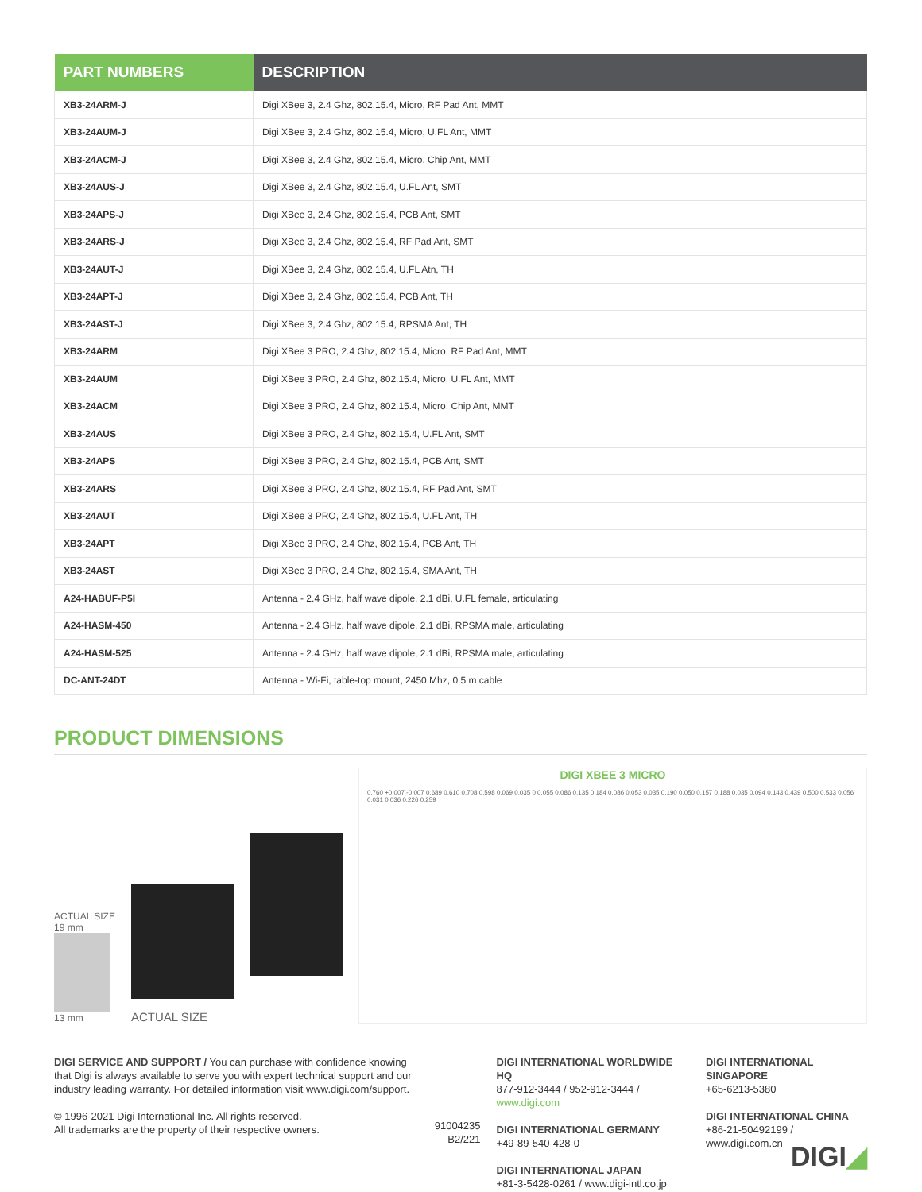| PART NUMBERS | DESCRIPTION |
| --- | --- |
| XB3-24ARM-J | Digi XBee 3, 2.4 Ghz, 802.15.4, Micro, RF Pad Ant, MMT |
| XB3-24AUM-J | Digi XBee 3, 2.4 Ghz, 802.15.4, Micro, U.FL Ant, MMT |
| XB3-24ACM-J | Digi XBee 3, 2.4 Ghz, 802.15.4, Micro, Chip Ant, MMT |
| XB3-24AUS-J | Digi XBee 3, 2.4 Ghz, 802.15.4, U.FL Ant, SMT |
| XB3-24APS-J | Digi XBee 3, 2.4 Ghz, 802.15.4, PCB Ant, SMT |
| XB3-24ARS-J | Digi XBee 3, 2.4 Ghz, 802.15.4, RF Pad Ant, SMT |
| XB3-24AUT-J | Digi XBee 3, 2.4 Ghz, 802.15.4, U.FL Atn, TH |
| XB3-24APT-J | Digi XBee 3, 2.4 Ghz, 802.15.4, PCB Ant, TH |
| XB3-24AST-J | Digi XBee 3, 2.4 Ghz, 802.15.4, RPSMA Ant, TH |
| XB3-24ARM | Digi XBee 3 PRO, 2.4 Ghz, 802.15.4, Micro, RF Pad Ant, MMT |
| XB3-24AUM | Digi XBee 3 PRO, 2.4 Ghz, 802.15.4, Micro, U.FL Ant, MMT |
| XB3-24ACM | Digi XBee 3 PRO, 2.4 Ghz, 802.15.4, Micro, Chip Ant, MMT |
| XB3-24AUS | Digi XBee 3 PRO, 2.4 Ghz, 802.15.4, U.FL Ant, SMT |
| XB3-24APS | Digi XBee 3 PRO, 2.4 Ghz, 802.15.4, PCB Ant, SMT |
| XB3-24ARS | Digi XBee 3 PRO, 2.4 Ghz, 802.15.4, RF Pad Ant, SMT |
| XB3-24AUT | Digi XBee 3 PRO, 2.4 Ghz, 802.15.4, U.FL Ant, TH |
| XB3-24APT | Digi XBee 3 PRO, 2.4 Ghz, 802.15.4, PCB Ant, TH |
| XB3-24AST | Digi XBee 3 PRO, 2.4 Ghz, 802.15.4, SMA Ant, TH |
| A24-HABUF-P5I | Antenna - 2.4 GHz, half wave dipole, 2.1 dBi, U.FL female, articulating |
| A24-HASM-450 | Antenna - 2.4 GHz, half wave dipole, 2.1 dBi, RPSMA male, articulating |
| A24-HASM-525 | Antenna - 2.4 GHz, half wave dipole, 2.1 dBi, RPSMA male, articulating |
| DC-ANT-24DT | Antenna - Wi-Fi, table-top mount, 2450 Mhz, 0.5 m cable |
PRODUCT DIMENSIONS
ACTUAL SIZE
19 mm
13 mm
ACTUAL SIZE
DIGI XBEE 3 MICRO
0.760 +0.007 -0.007 0.689 0.610 0.708 0.598 0.069 0.035 0 0.055 0.086 0.135 0.184 0.086 0.053 0.035 0.190 0.050 0.157 0.188 0.035 0.094 0.143 0.439 0.500 0.533 0.056 0.031 0.036 0.226 0.259
DIGI SERVICE AND SUPPORT / You can purchase with confidence knowing that Digi is always available to serve you with expert technical support and our industry leading warranty. For detailed information visit www.digi.com/support.
© 1996-2021 Digi International Inc. All rights reserved.
All trademarks are the property of their respective owners.
91004235 B2/221
DIGI INTERNATIONAL WORLDWIDE HQ
877-912-3444 / 952-912-3444 / www.digi.com
DIGI INTERNATIONAL GERMANY
+49-89-540-428-0
DIGI INTERNATIONAL JAPAN
+81-3-5428-0261 / www.digi-intl.co.jp
DIGI INTERNATIONAL SINGAPORE
+65-6213-5380
DIGI INTERNATIONAL CHINA
+86-21-50492199 / www.digi.com.cn
DIGI◢